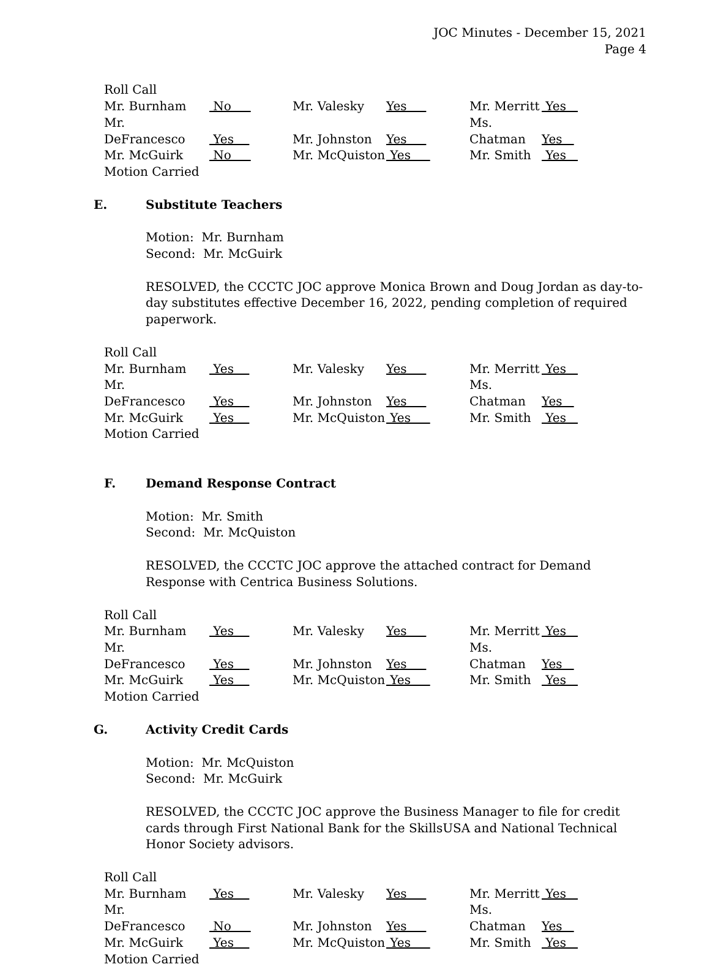JOC Minutes - December 15, 2021
Page 4
Roll Call
| Mr. Burnham | No | Mr. Valesky | Yes | Mr. Merritt | Yes |
| Mr. DeFrancesco | Yes | Mr. Johnston | Yes | Ms. Chatman | Yes |
| Mr. McGuirk | No | Mr. McQuiston | Yes | Mr. Smith | Yes |
Motion Carried
E. Substitute Teachers
Motion: Mr. Burnham
Second: Mr. McGuirk
RESOLVED, the CCCTC JOC approve Monica Brown and Doug Jordan as day-to-day substitutes effective December 16, 2022, pending completion of required paperwork.
Roll Call
| Mr. Burnham | Yes | Mr. Valesky | Yes | Mr. Merritt | Yes |
| Mr. DeFrancesco | Yes | Mr. Johnston | Yes | Ms. Chatman | Yes |
| Mr. McGuirk | Yes | Mr. McQuiston | Yes | Mr. Smith | Yes |
Motion Carried
F. Demand Response Contract
Motion: Mr. Smith
Second: Mr. McQuiston
RESOLVED, the CCCTC JOC approve the attached contract for Demand Response with Centrica Business Solutions.
Roll Call
| Mr. Burnham | Yes | Mr. Valesky | Yes | Mr. Merritt | Yes |
| Mr. DeFrancesco | Yes | Mr. Johnston | Yes | Ms. Chatman | Yes |
| Mr. McGuirk | Yes | Mr. McQuiston | Yes | Mr. Smith | Yes |
Motion Carried
G. Activity Credit Cards
Motion: Mr. McQuiston
Second: Mr. McGuirk
RESOLVED, the CCCTC JOC approve the Business Manager to file for credit cards through First National Bank for the SkillsUSA and National Technical Honor Society advisors.
Roll Call
| Mr. Burnham | Yes | Mr. Valesky | Yes | Mr. Merritt | Yes |
| Mr. DeFrancesco | No | Mr. Johnston | Yes | Ms. Chatman | Yes |
| Mr. McGuirk | Yes | Mr. McQuiston | Yes | Mr. Smith | Yes |
Motion Carried